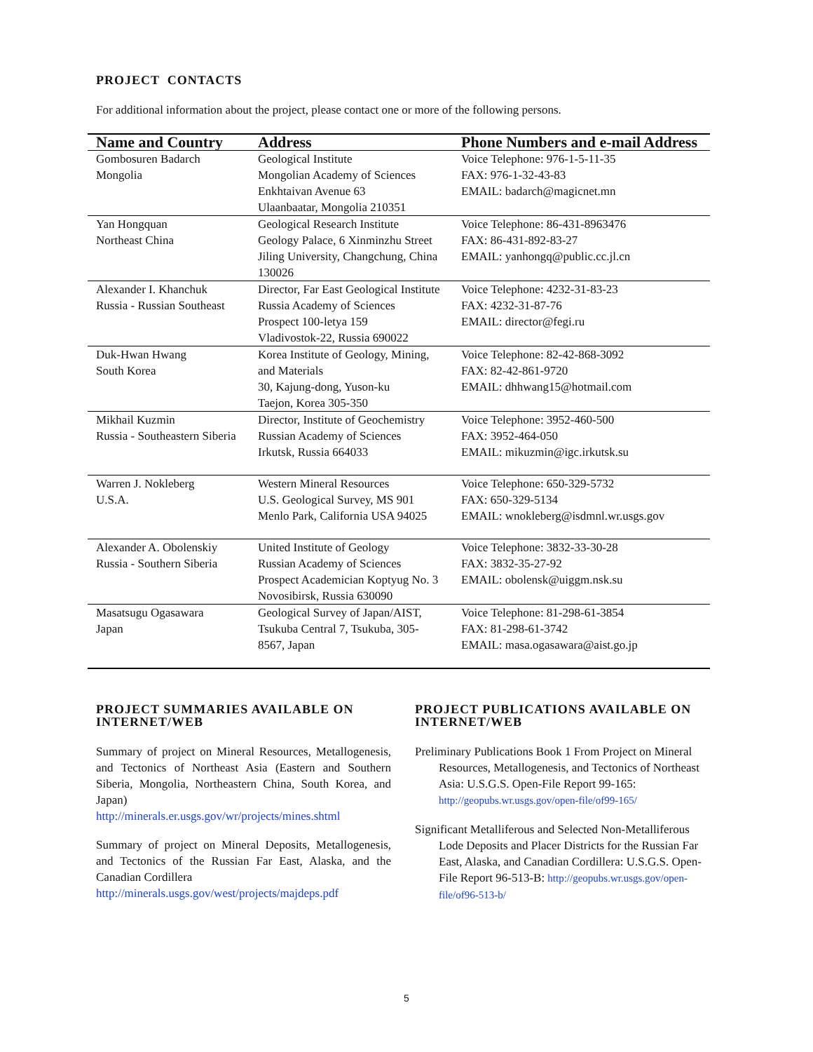PROJECT CONTACTS
For additional information about the project, please contact one or more of the following persons.
| Name and Country | Address | Phone Numbers and e-mail Address |
| --- | --- | --- |
| Gombosuren Badarch Mongolia | Geological Institute Mongolian Academy of Sciences Enkhtaivan Avenue 63 Ulaanbaatar, Mongolia 210351 | Voice Telephone: 976-1-5-11-35 FAX: 976-1-32-43-83 EMAIL: badarch@magicnet.mn |
| Yan Hongquan Northeast China | Geological Research Institute Geology Palace, 6 Xinminzhu Street Jiling University, Changchung, China 130026 | Voice Telephone: 86-431-8963476 FAX: 86-431-892-83-27 EMAIL: yanhongq@public.cc.jl.cn |
| Alexander I. Khanchuk Russia - Russian Southeast | Director, Far East Geological Institute Russia Academy of Sciences Prospect 100-letya 159 Vladivostok-22, Russia 690022 | Voice Telephone: 4232-31-83-23 FAX: 4232-31-87-76 EMAIL: director@fegi.ru |
| Duk-Hwan Hwang South Korea | Korea Institute of Geology, Mining, and Materials 30, Kajung-dong, Yuson-ku Taejon, Korea 305-350 | Voice Telephone: 82-42-868-3092 FAX: 82-42-861-9720 EMAIL: dhhwang15@hotmail.com |
| Mikhail Kuzmin Russia - Southeastern Siberia | Director, Institute of Geochemistry Russian Academy of Sciences Irkutsk, Russia 664033 | Voice Telephone: 3952-460-500 FAX: 3952-464-050 EMAIL: mikuzmin@igc.irkutsk.su |
| Warren J. Nokleberg U.S.A. | Western Mineral Resources U.S. Geological Survey, MS 901 Menlo Park, California USA 94025 | Voice Telephone: 650-329-5732 FAX: 650-329-5134 EMAIL: wnokleberg@isdmnl.wr.usgs.gov |
| Alexander A. Obolenskiy Russia - Southern Siberia | United Institute of Geology Russian Academy of Sciences Prospect Academician Koptyug No. 3 Novosibirsk, Russia 630090 | Voice Telephone: 3832-33-30-28 FAX: 3832-35-27-92 EMAIL: obolensk@uiggm.nsk.su |
| Masatsugu Ogasawara Japan | Geological Survey of Japan/AIST, Tsukuba Central 7, Tsukuba, 305-8567, Japan | Voice Telephone: 81-298-61-3854 FAX: 81-298-61-3742 EMAIL: masa.ogasawara@aist.go.jp |
PROJECT SUMMARIES AVAILABLE ON INTERNET/WEB
Summary of project on Mineral Resources, Metallogenesis, and Tectonics of Northeast Asia (Eastern and Southern Siberia, Mongolia, Northeastern China, South Korea, and Japan)
http://minerals.er.usgs.gov/wr/projects/mines.shtml
Summary of project on Mineral Deposits, Metallogenesis, and Tectonics of the Russian Far East, Alaska, and the Canadian Cordillera
http://minerals.usgs.gov/west/projects/majdeps.pdf
PROJECT PUBLICATIONS AVAILABLE ON INTERNET/WEB
Preliminary Publications Book 1 From Project on Mineral Resources, Metallogenesis, and Tectonics of Northeast Asia: U.S.G.S. Open-File Report 99-165: http://geopubs.wr.usgs.gov/open-file/of99-165/
Significant Metalliferous and Selected Non-Metalliferous Lode Deposits and Placer Districts for the Russian Far East, Alaska, and Canadian Cordillera: U.S.G.S. Open-File Report 96-513-B: http://geopubs.wr.usgs.gov/open-file/of96-513-b/
5